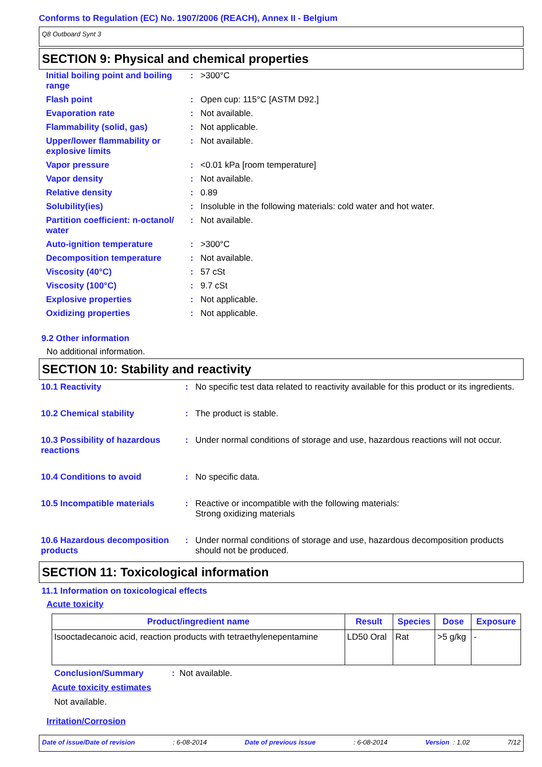Conforms to Regulation (EC) No. 1907/2006 (REACH), Annex II - Belgium
Q8 Outboard Synt 3
SECTION 9: Physical and chemical properties
| Initial boiling point and boiling range | : | >300°C |
| Flash point | : | Open cup: 115°C [ASTM D92.] |
| Evaporation rate | : | Not available. |
| Flammability (solid, gas) | : | Not applicable. |
| Upper/lower flammability or explosive limits | : | Not available. |
| Vapor pressure | : | <0.01 kPa [room temperature] |
| Vapor density | : | Not available. |
| Relative density | : | 0.89 |
| Solubility(ies) | : | Insoluble in the following materials: cold water and hot water. |
| Partition coefficient: n-octanol/ water | : | Not available. |
| Auto-ignition temperature | : | >300°C |
| Decomposition temperature | : | Not available. |
| Viscosity (40°C) | : | 57 cSt |
| Viscosity (100°C) | : | 9.7 cSt |
| Explosive properties | : | Not applicable. |
| Oxidizing properties | : | Not applicable. |
9.2 Other information
No additional information.
SECTION 10: Stability and reactivity
| 10.1 Reactivity | : | No specific test data related to reactivity available for this product or its ingredients. |
| 10.2 Chemical stability | : | The product is stable. |
| 10.3 Possibility of hazardous reactions | : | Under normal conditions of storage and use, hazardous reactions will not occur. |
| 10.4 Conditions to avoid | : | No specific data. |
| 10.5 Incompatible materials | : | Reactive or incompatible with the following materials: Strong oxidizing materials |
| 10.6 Hazardous decomposition products | : | Under normal conditions of storage and use, hazardous decomposition products should not be produced. |
SECTION 11: Toxicological information
11.1 Information on toxicological effects
Acute toxicity
| Product/ingredient name | Result | Species | Dose | Exposure |
| --- | --- | --- | --- | --- |
| Isooctadecanoic acid, reaction products with tetraethylenepentamine | LD50 Oral | Rat | >5 g/kg | - |
Conclusion/Summary: Not available.
Acute toxicity estimates
Not available.
Irritation/Corrosion
Date of issue/Date of revision: 6-08-2014 Date of previous issue: 6-08-2014 Version : 1.02 7/12